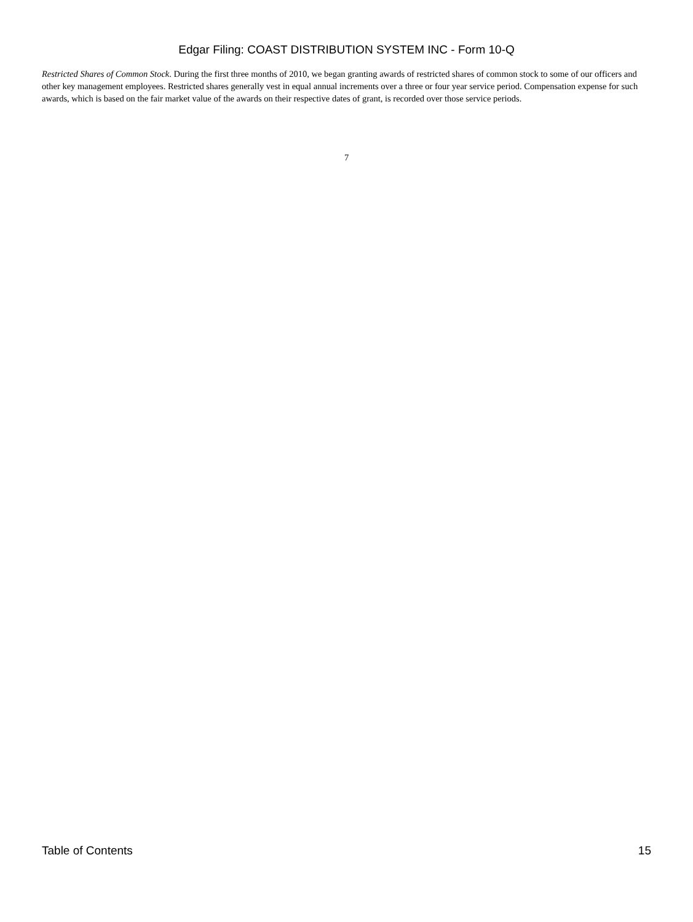Edgar Filing: COAST DISTRIBUTION SYSTEM INC - Form 10-Q
Restricted Shares of Common Stock. During the first three months of 2010, we began granting awards of restricted shares of common stock to some of our officers and other key management employees. Restricted shares generally vest in equal annual increments over a three or four year service period. Compensation expense for such awards, which is based on the fair market value of the awards on their respective dates of grant, is recorded over those service periods.
7
Table of Contents 15